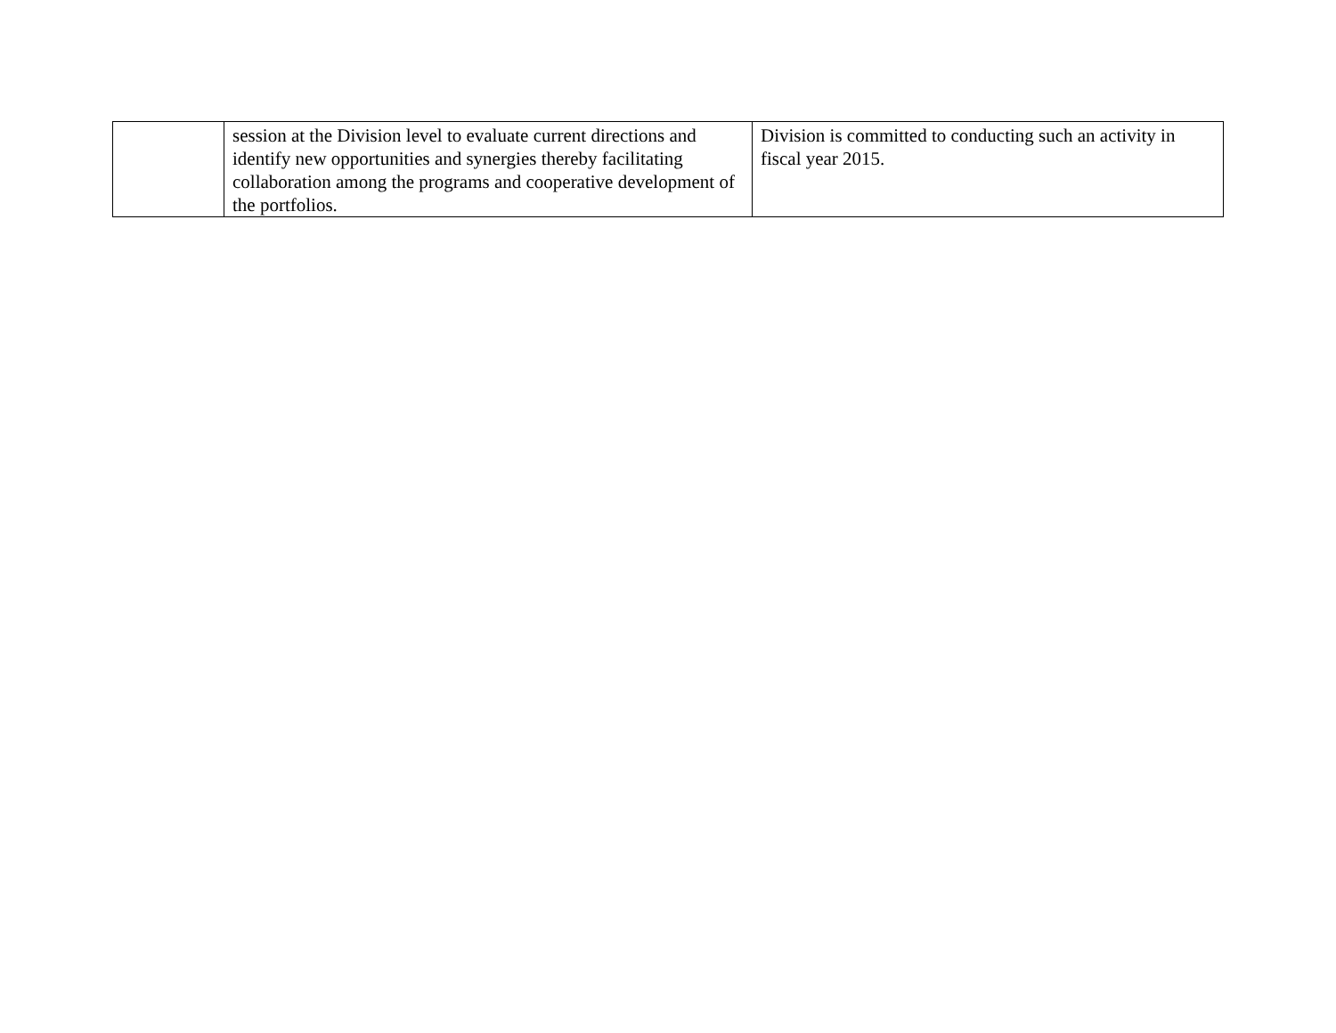| | session at the Division level to evaluate current directions and identify new opportunities and synergies thereby facilitating collaboration among the programs and cooperative development of the portfolios. | Division is committed to conducting such an activity in fiscal year 2015. |